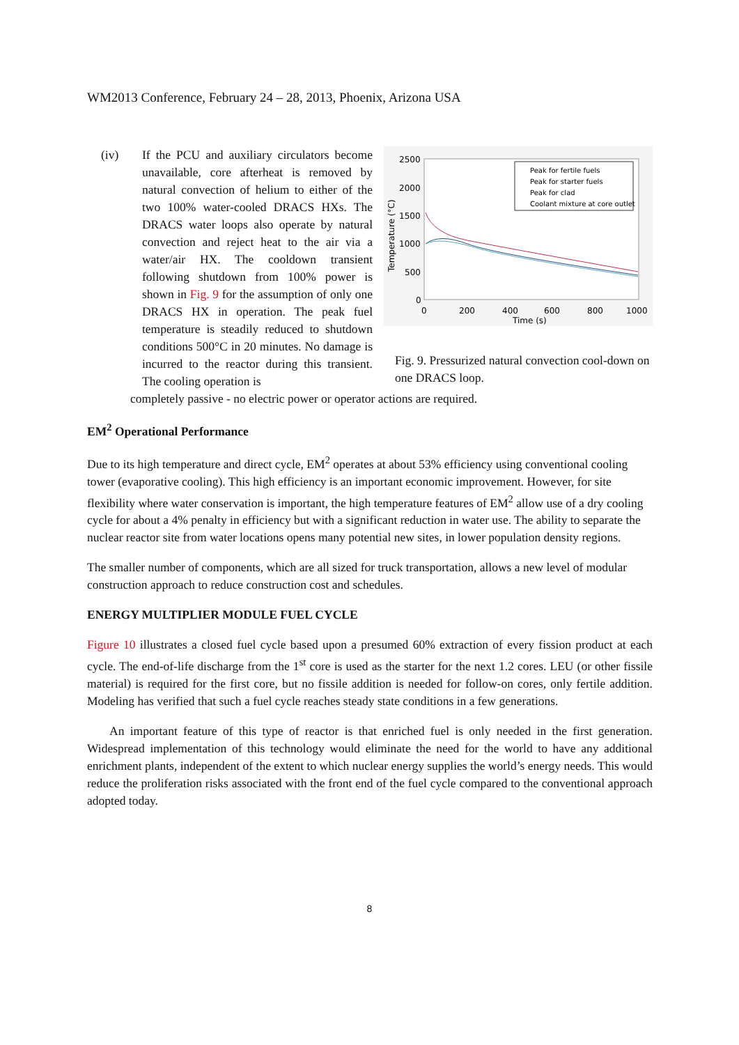WM2013 Conference, February 24 – 28, 2013, Phoenix, Arizona USA
(iv) If the PCU and auxiliary circulators become unavailable, core afterheat is removed by natural convection of helium to either of the two 100% water-cooled DRACS HXs. The DRACS water loops also operate by natural convection and reject heat to the air via a water/air HX. The cooldown transient following shutdown from 100% power is shown in Fig. 9 for the assumption of only one DRACS HX in operation. The peak fuel temperature is steadily reduced to shutdown conditions 500°C in 20 minutes. No damage is incurred to the reactor during this transient. The cooling operation is
2500
2000
1500
1000
500
0
0
200
400
600
800
1000
Time (s)
Temperature (°C)
Peak for fertile fuels
Peak for starter fuels
Peak for clad
Coolant mixture at core outlet
Fig. 9. Pressurized natural convection cool-down on one DRACS loop.
completely passive - no electric power or operator actions are required.
EM<sup>2</sup> Operational Performance
Due to its high temperature and direct cycle, EM<sup>2</sup> operates at about 53% efficiency using conventional cooling tower (evaporative cooling). This high efficiency is an important economic improvement. However, for site flexibility where water conservation is important, the high temperature features of EM<sup>2</sup> allow use of a dry cooling cycle for about a 4% penalty in efficiency but with a significant reduction in water use. The ability to separate the nuclear reactor site from water locations opens many potential new sites, in lower population density regions.
The smaller number of components, which are all sized for truck transportation, allows a new level of modular construction approach to reduce construction cost and schedules.
ENERGY MULTIPLIER MODULE FUEL CYCLE
Figure 10 illustrates a closed fuel cycle based upon a presumed 60% extraction of every fission product at each cycle. The end-of-life discharge from the 1<sup>st</sup> core is used as the starter for the next 1.2 cores. LEU (or other fissile material) is required for the first core, but no fissile addition is needed for follow-on cores, only fertile addition. Modeling has verified that such a fuel cycle reaches steady state conditions in a few generations.
An important feature of this type of reactor is that enriched fuel is only needed in the first generation. Widespread implementation of this technology would eliminate the need for the world to have any additional enrichment plants, independent of the extent to which nuclear energy supplies the world’s energy needs. This would reduce the proliferation risks associated with the front end of the fuel cycle compared to the conventional approach adopted today.
8